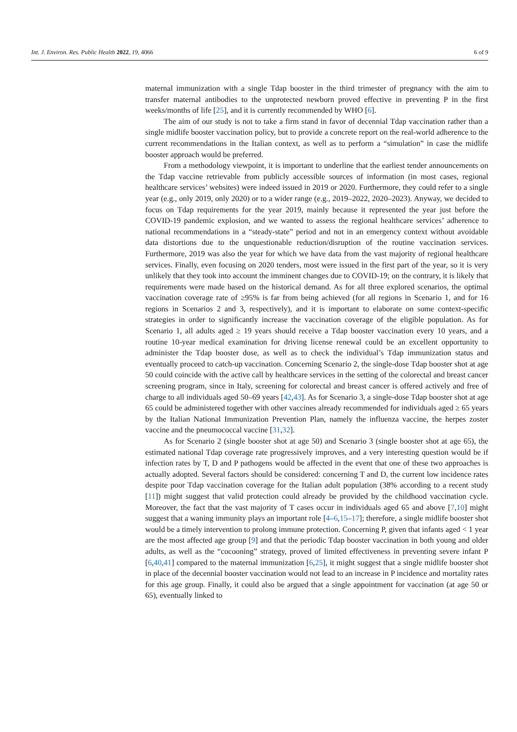Int. J. Environ. Res. Public Health 2022, 19, 4066 6 of 9
maternal immunization with a single Tdap booster in the third trimester of pregnancy with the aim to transfer maternal antibodies to the unprotected newborn proved effective in preventing P in the first weeks/months of life [25], and it is currently recommended by WHO [6].
The aim of our study is not to take a firm stand in favor of decennial Tdap vaccination rather than a single midlife booster vaccination policy, but to provide a concrete report on the real-world adherence to the current recommendations in the Italian context, as well as to perform a “simulation” in case the midlife booster approach would be preferred.
From a methodology viewpoint, it is important to underline that the earliest tender announcements on the Tdap vaccine retrievable from publicly accessible sources of information (in most cases, regional healthcare services’ websites) were indeed issued in 2019 or 2020. Furthermore, they could refer to a single year (e.g., only 2019, only 2020) or to a wider range (e.g., 2019–2022, 2020–2023). Anyway, we decided to focus on Tdap requirements for the year 2019, mainly because it represented the year just before the COVID-19 pandemic explosion, and we wanted to assess the regional healthcare services’ adherence to national recommendations in a “steady-state” period and not in an emergency context without avoidable data distortions due to the unquestionable reduction/disruption of the routine vaccination services. Furthermore, 2019 was also the year for which we have data from the vast majority of regional healthcare services. Finally, even focusing on 2020 tenders, most were issued in the first part of the year, so it is very unlikely that they took into account the imminent changes due to COVID-19; on the contrary, it is likely that requirements were made based on the historical demand. As for all three explored scenarios, the optimal vaccination coverage rate of ≥95% is far from being achieved (for all regions in Scenario 1, and for 16 regions in Scenarios 2 and 3, respectively), and it is important to elaborate on some context-specific strategies in order to significantly increase the vaccination coverage of the eligible population. As for Scenario 1, all adults aged ≥ 19 years should receive a Tdap booster vaccination every 10 years, and a routine 10-year medical examination for driving license renewal could be an excellent opportunity to administer the Tdap booster dose, as well as to check the individual’s Tdap immunization status and eventually proceed to catch-up vaccination. Concerning Scenario 2, the single-dose Tdap booster shot at age 50 could coincide with the active call by healthcare services in the setting of the colorectal and breast cancer screening program, since in Italy, screening for colorectal and breast cancer is offered actively and free of charge to all individuals aged 50–69 years [42,43]. As for Scenario 3, a single-dose Tdap booster shot at age 65 could be administered together with other vaccines already recommended for individuals aged ≥ 65 years by the Italian National Immunization Prevention Plan, namely the influenza vaccine, the herpes zoster vaccine and the pneumococcal vaccine [31,32].
As for Scenario 2 (single booster shot at age 50) and Scenario 3 (single booster shot at age 65), the estimated national Tdap coverage rate progressively improves, and a very interesting question would be if infection rates by T, D and P pathogens would be affected in the event that one of these two approaches is actually adopted. Several factors should be considered: concerning T and D, the current low incidence rates despite poor Tdap vaccination coverage for the Italian adult population (38% according to a recent study [11]) might suggest that valid protection could already be provided by the childhood vaccination cycle. Moreover, the fact that the vast majority of T cases occur in individuals aged 65 and above [7,10] might suggest that a waning immunity plays an important role [4–6,15–17]; therefore, a single midlife booster shot would be a timely intervention to prolong immune protection. Concerning P, given that infants aged < 1 year are the most affected age group [9] and that the periodic Tdap booster vaccination in both young and older adults, as well as the “cocooning” strategy, proved of limited effectiveness in preventing severe infant P [6,40,41] compared to the maternal immunization [6,25], it might suggest that a single midlife booster shot in place of the decennial booster vaccination would not lead to an increase in P incidence and mortality rates for this age group. Finally, it could also be argued that a single appointment for vaccination (at age 50 or 65), eventually linked to